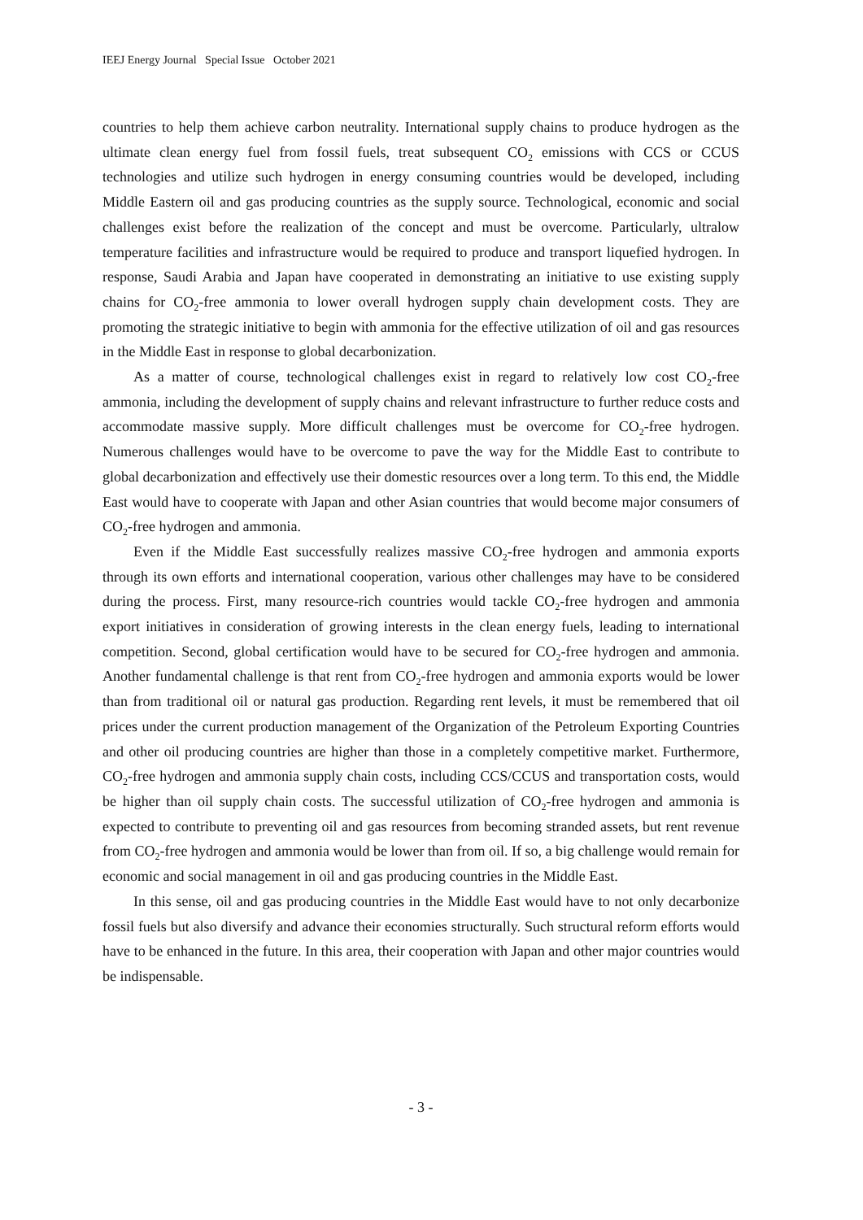IEEJ Energy Journal Special Issue October 2021
countries to help them achieve carbon neutrality. International supply chains to produce hydrogen as the ultimate clean energy fuel from fossil fuels, treat subsequent CO<sub>2</sub> emissions with CCS or CCUS technologies and utilize such hydrogen in energy consuming countries would be developed, including Middle Eastern oil and gas producing countries as the supply source. Technological, economic and social challenges exist before the realization of the concept and must be overcome. Particularly, ultralow temperature facilities and infrastructure would be required to produce and transport liquefied hydrogen. In response, Saudi Arabia and Japan have cooperated in demonstrating an initiative to use existing supply chains for CO<sub>2</sub>-free ammonia to lower overall hydrogen supply chain development costs. They are promoting the strategic initiative to begin with ammonia for the effective utilization of oil and gas resources in the Middle East in response to global decarbonization.
As a matter of course, technological challenges exist in regard to relatively low cost CO<sub>2</sub>-free ammonia, including the development of supply chains and relevant infrastructure to further reduce costs and accommodate massive supply. More difficult challenges must be overcome for CO<sub>2</sub>-free hydrogen. Numerous challenges would have to be overcome to pave the way for the Middle East to contribute to global decarbonization and effectively use their domestic resources over a long term. To this end, the Middle East would have to cooperate with Japan and other Asian countries that would become major consumers of CO<sub>2</sub>-free hydrogen and ammonia.
Even if the Middle East successfully realizes massive CO<sub>2</sub>-free hydrogen and ammonia exports through its own efforts and international cooperation, various other challenges may have to be considered during the process. First, many resource-rich countries would tackle CO<sub>2</sub>-free hydrogen and ammonia export initiatives in consideration of growing interests in the clean energy fuels, leading to international competition. Second, global certification would have to be secured for CO<sub>2</sub>-free hydrogen and ammonia. Another fundamental challenge is that rent from CO<sub>2</sub>-free hydrogen and ammonia exports would be lower than from traditional oil or natural gas production. Regarding rent levels, it must be remembered that oil prices under the current production management of the Organization of the Petroleum Exporting Countries and other oil producing countries are higher than those in a completely competitive market. Furthermore, CO<sub>2</sub>-free hydrogen and ammonia supply chain costs, including CCS/CCUS and transportation costs, would be higher than oil supply chain costs. The successful utilization of CO<sub>2</sub>-free hydrogen and ammonia is expected to contribute to preventing oil and gas resources from becoming stranded assets, but rent revenue from CO<sub>2</sub>-free hydrogen and ammonia would be lower than from oil. If so, a big challenge would remain for economic and social management in oil and gas producing countries in the Middle East.
In this sense, oil and gas producing countries in the Middle East would have to not only decarbonize fossil fuels but also diversify and advance their economies structurally. Such structural reform efforts would have to be enhanced in the future. In this area, their cooperation with Japan and other major countries would be indispensable.
- 3 -